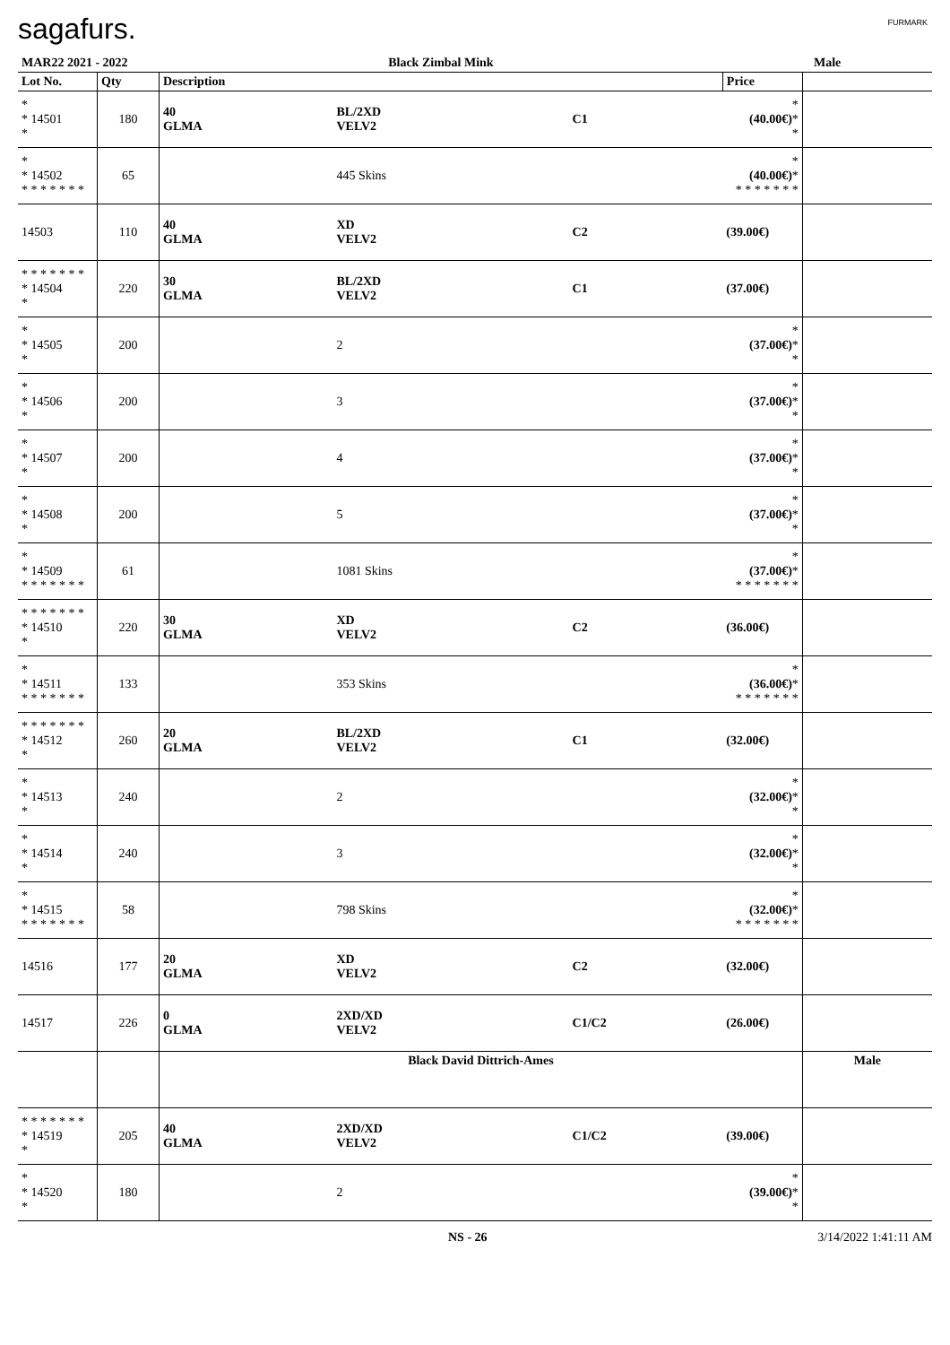sagafurs. FURMARK
| MAR22 2021 - 2022 | | Black Zimbal Mink | | | Male | |
| Lot No. | Qty | Description | | | Price | |
| * * 14501 * | 180 | 40 GLMA | BL/2XD VELV2 | C1 | * (40.00€) * * | |
| * * 14502 * * * * * * * | 65 | | 445 Skins | | * (40.00€) * * * * * * * * | |
| 14503 | 110 | 40 GLMA | XD VELV2 | C2 | (39.00€) | |
| * * * * * * * * 14504 * | 220 | 30 GLMA | BL/2XD VELV2 | C1 | (37.00€) | |
| * * 14505 * | 200 | | 2 | | * (37.00€) * * | |
| * * 14506 * | 200 | | 3 | | * (37.00€) * * | |
| * * 14507 * | 200 | | 4 | | * (37.00€) * * | |
| * * 14508 * | 200 | | 5 | | * (37.00€) * * | |
| * * 14509 * * * * * * * | 61 | | 1081 Skins | | * (37.00€) * * * * * * * * | |
| * * * * * * * * 14510 * | 220 | 30 GLMA | XD VELV2 | C2 | (36.00€) | |
| * * 14511 * * * * * * * | 133 | | 353 Skins | | * (36.00€) * * * * * * * * | |
| * * * * * * * * 14512 * | 260 | 20 GLMA | BL/2XD VELV2 | C1 | (32.00€) | |
| * * 14513 * | 240 | | 2 | | * (32.00€) * * | |
| * * 14514 * | 240 | | 3 | | * (32.00€) * * | |
| * * 14515 * * * * * * * | 58 | | 798 Skins | | * (32.00€) * * * * * * * * | |
| 14516 | 177 | 20 GLMA | XD VELV2 | C2 | (32.00€) | |
| 14517 | 226 | 0 GLMA | 2XD/XD VELV2 | C1/C2 | (26.00€) | |
| | | Black David Dittrich-Ames | | | | Male |
| * * * * * * * * 14519 * | 205 | 40 GLMA | 2XD/XD VELV2 | C1/C2 | (39.00€) | |
| * * 14520 * | 180 | | 2 | | * (39.00€) * * | |
NS - 26 3/14/2022 1:41:11 AM